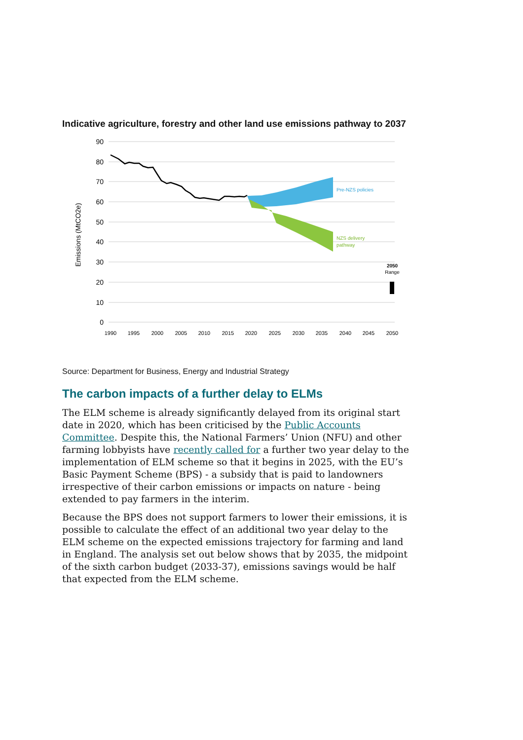Indicative agriculture, forestry and other land use emissions pathway to 2037
90
80
70
60
50
40
30
20
10
0
Emissions (MtCO2e)
1990
1995
2000
2005
2010
2015
2020
2025
2030
2035
2040
2045
2050
Pre-NZS policies
NZS delivery
pathway
2050
Range
Source: Department for Business, Energy and Industrial Strategy
The carbon impacts of a further delay to ELMs
The ELM scheme is already significantly delayed from its original start date in 2020, which has been criticised by the Public Accounts Committee. Despite this, the National Farmers’ Union (NFU) and other farming lobbyists have recently called for a further two year delay to the implementation of ELM scheme so that it begins in 2025, with the EU’s Basic Payment Scheme (BPS) - a subsidy that is paid to landowners irrespective of their carbon emissions or impacts on nature - being extended to pay farmers in the interim.
Because the BPS does not support farmers to lower their emissions, it is possible to calculate the effect of an additional two year delay to the ELM scheme on the expected emissions trajectory for farming and land in England. The analysis set out below shows that by 2035, the midpoint of the sixth carbon budget (2033-37), emissions savings would be half that expected from the ELM scheme.